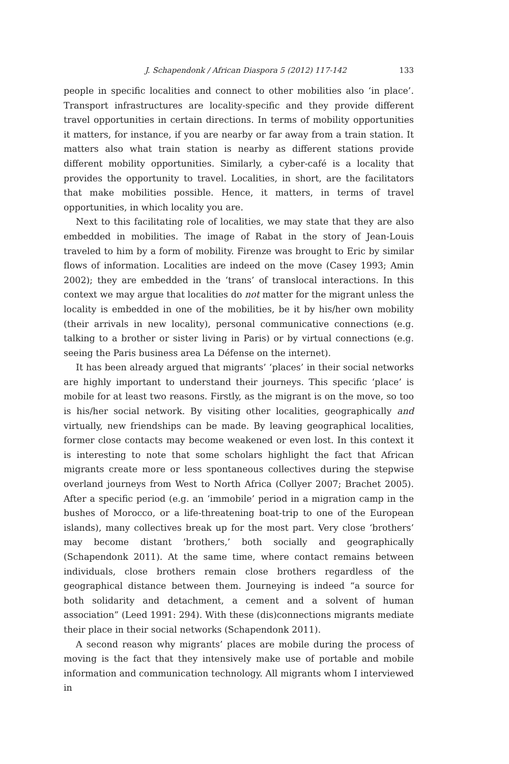J. Schapendonk / African Diaspora 5 (2012) 117-142 133
people in specific localities and connect to other mobilities also ‘in place’. Transport infrastructures are locality-specific and they provide different travel opportunities in certain directions. In terms of mobility opportunities it matters, for instance, if you are nearby or far away from a train station. It matters also what train station is nearby as different stations provide different mobility opportunities. Similarly, a cyber-café is a locality that provides the opportunity to travel. Localities, in short, are the facilitators that make mobilities possible. Hence, it matters, in terms of travel opportunities, in which locality you are.
Next to this facilitating role of localities, we may state that they are also embedded in mobilities. The image of Rabat in the story of Jean-Louis traveled to him by a form of mobility. Firenze was brought to Eric by similar flows of information. Localities are indeed on the move (Casey 1993; Amin 2002); they are embedded in the ‘trans’ of translocal interactions. In this context we may argue that localities do not matter for the migrant unless the locality is embedded in one of the mobilities, be it by his/her own mobility (their arrivals in new locality), personal communicative connections (e.g. talking to a brother or sister living in Paris) or by virtual connections (e.g. seeing the Paris business area La Défense on the internet).
It has been already argued that migrants’ ‘places’ in their social networks are highly important to understand their journeys. This specific ‘place’ is mobile for at least two reasons. Firstly, as the migrant is on the move, so too is his/her social network. By visiting other localities, geographically and virtually, new friendships can be made. By leaving geographical localities, former close contacts may become weakened or even lost. In this context it is interesting to note that some scholars highlight the fact that African migrants create more or less spontaneous collectives during the stepwise overland journeys from West to North Africa (Collyer 2007; Brachet 2005). After a specific period (e.g. an ‘immobile’ period in a migration camp in the bushes of Morocco, or a life-threatening boat-trip to one of the European islands), many collectives break up for the most part. Very close ‘brothers’ may become distant ‘brothers,’ both socially and geographically (Schapendonk 2011). At the same time, where contact remains between individuals, close brothers remain close brothers regardless of the geographical distance between them. Journeying is indeed “a source for both solidarity and detachment, a cement and a solvent of human association” (Leed 1991: 294). With these (dis)connections migrants mediate their place in their social networks (Schapendonk 2011).
A second reason why migrants’ places are mobile during the process of moving is the fact that they intensively make use of portable and mobile information and communication technology. All migrants whom I interviewed in